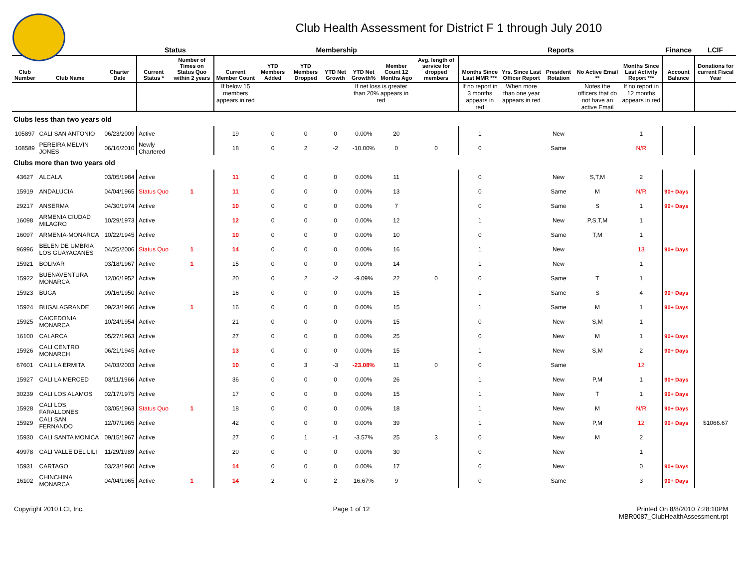Club Health Assessment for District F 1 through July 2010
| | | | Status | | Membership | | | | | | | Reports | | | | | Finance | LCIF |
| --- | --- | --- | --- | --- | --- | --- | --- | --- | --- | --- | --- | --- | --- | --- | --- | --- | --- | --- |
| Club Number | Club Name | Charter Date | Current Status * | Number of Times on Status Quo within 2 years | Current Member Count | YTD Members Added | YTD Members Dropped | YTD Net Growth | YTD Net Growth% | Member Count 12 Months Ago | Avg. length of service for dropped members | Months Since Last MMR *** | Yrs. Since Last Officer Report | President Rotation | No Active Email ** | Months Since Last Activity Report *** | Account Balance | Donations for current Fiscal Year |
| | | | | | If below 15 members appears in red | | | | If net loss is greater than 20% appears in red | | | If no report in 3 months appears in red | When more than one year appears in red | | Notes the officers that do not have an active Email | If no report in 12 months appears in red | | |
| Clubs less than two years old | | | | | | | | | | | | | | | | | | |
| 105897 | CALI SAN ANTONIO | 06/23/2009 | Active | | 19 | 0 | 0 | 0 | 0.00% | 20 | | 1 | | New | | 1 | | |
| 108589 | PEREIRA MELVIN JONES | 06/16/2010 | Newly Chartered | | 18 | 0 | 2 | -2 | -10.00% | 0 | 0 | 0 | | Same | | N/R | | |
| Clubs more than two years old | | | | | | | | | | | | | | | | | | |
| 43627 | ALCALA | 03/05/1984 | Active | | 11 | 0 | 0 | 0 | 0.00% | 11 | | 0 | | New | S,T,M | 2 | | |
| 15919 | ANDALUCIA | 04/04/1965 | Status Quo | 1 | 11 | 0 | 0 | 0 | 0.00% | 13 | | 0 | | Same | M | N/R | 90+ Days | |
| 29217 | ANSERMA | 04/30/1974 | Active | | 10 | 0 | 0 | 0 | 0.00% | 7 | | 0 | | Same | S | 1 | 90+ Days | |
| 16098 | ARMENIA CIUDAD MILAGRO | 10/29/1973 | Active | | 12 | 0 | 0 | 0 | 0.00% | 12 | | 1 | | New | P,S,T,M | 1 | | |
| 16097 | ARMENIA-MONARCA | 10/22/1945 | Active | | 10 | 0 | 0 | 0 | 0.00% | 10 | | 0 | | Same | T,M | 1 | | |
| 96996 | BELEN DE UMBRIA LOS GUAYACANES | 04/25/2006 | Status Quo | 1 | 14 | 0 | 0 | 0 | 0.00% | 16 | | 1 | | New | | 13 | 90+ Days | |
| 15921 | BOLIVAR | 03/18/1967 | Active | 1 | 15 | 0 | 0 | 0 | 0.00% | 14 | | 1 | | New | | 1 | | |
| 15922 | BUENAVENTURA MONARCA | 12/06/1952 | Active | | 20 | 0 | 2 | -2 | -9.09% | 22 | 0 | 0 | | Same | T | 1 | | |
| 15923 | BUGA | 09/16/1950 | Active | | 16 | 0 | 0 | 0 | 0.00% | 15 | | 1 | | Same | S | 4 | 90+ Days | |
| 15924 | BUGALAGRANDE | 09/23/1966 | Active | 1 | 16 | 0 | 0 | 0 | 0.00% | 15 | | 1 | | Same | M | 1 | 90+ Days | |
| 15925 | CAICEDONIA MONARCA | 10/24/1954 | Active | | 21 | 0 | 0 | 0 | 0.00% | 15 | | 0 | | New | S,M | 1 | | |
| 16100 | CALARCA | 05/27/1963 | Active | | 27 | 0 | 0 | 0 | 0.00% | 25 | | 0 | | New | M | 1 | 90+ Days | |
| 15926 | CALI CENTRO MONARCH | 06/21/1945 | Active | | 13 | 0 | 0 | 0 | 0.00% | 15 | | 1 | | New | S,M | 2 | 90+ Days | |
| 67601 | CALI LA ERMITA | 04/03/2003 | Active | | 10 | 0 | 3 | -3 | -23.08% | 11 | 0 | 0 | | Same | | 12 | | |
| 15927 | CALI LA MERCED | 03/11/1966 | Active | | 36 | 0 | 0 | 0 | 0.00% | 26 | | 1 | | New | P,M | 1 | 90+ Days | |
| 30239 | CALI LOS ALAMOS | 02/17/1975 | Active | | 17 | 0 | 0 | 0 | 0.00% | 15 | | 1 | | New | T | 1 | 90+ Days | |
| 15928 | CALI LOS FARALLONES | 03/05/1963 | Status Quo | 1 | 18 | 0 | 0 | 0 | 0.00% | 18 | | 1 | | New | M | N/R | 90+ Days | |
| 15929 | CALI SAN FERNANDO | 12/07/1965 | Active | | 42 | 0 | 0 | 0 | 0.00% | 39 | | 1 | | New | P,M | 12 | 90+ Days | $1066.67 |
| 15930 | CALI SANTA MONICA | 09/15/1967 | Active | | 27 | 0 | 1 | -1 | -3.57% | 25 | 3 | 0 | | New | M | 2 | | |
| 49978 | CALI VALLE DEL LILI | 11/29/1989 | Active | | 20 | 0 | 0 | 0 | 0.00% | 30 | | 0 | | New | | 1 | | |
| 15931 | CARTAGO | 03/23/1960 | Active | | 14 | 0 | 0 | 0 | 0.00% | 17 | | 0 | | New | | 0 | 90+ Days | |
| 16102 | CHINCHINA MONARCA | 04/04/1965 | Active | 1 | 14 | 2 | 0 | 2 | 16.67% | 9 | | 0 | | Same | | 3 | 90+ Days | |
Copyright 2010 LCI, Inc. Page 1 of 12 Printed On 8/8/2010 7:28:10PM
MBR0087_ClubHealthAssessment.rpt